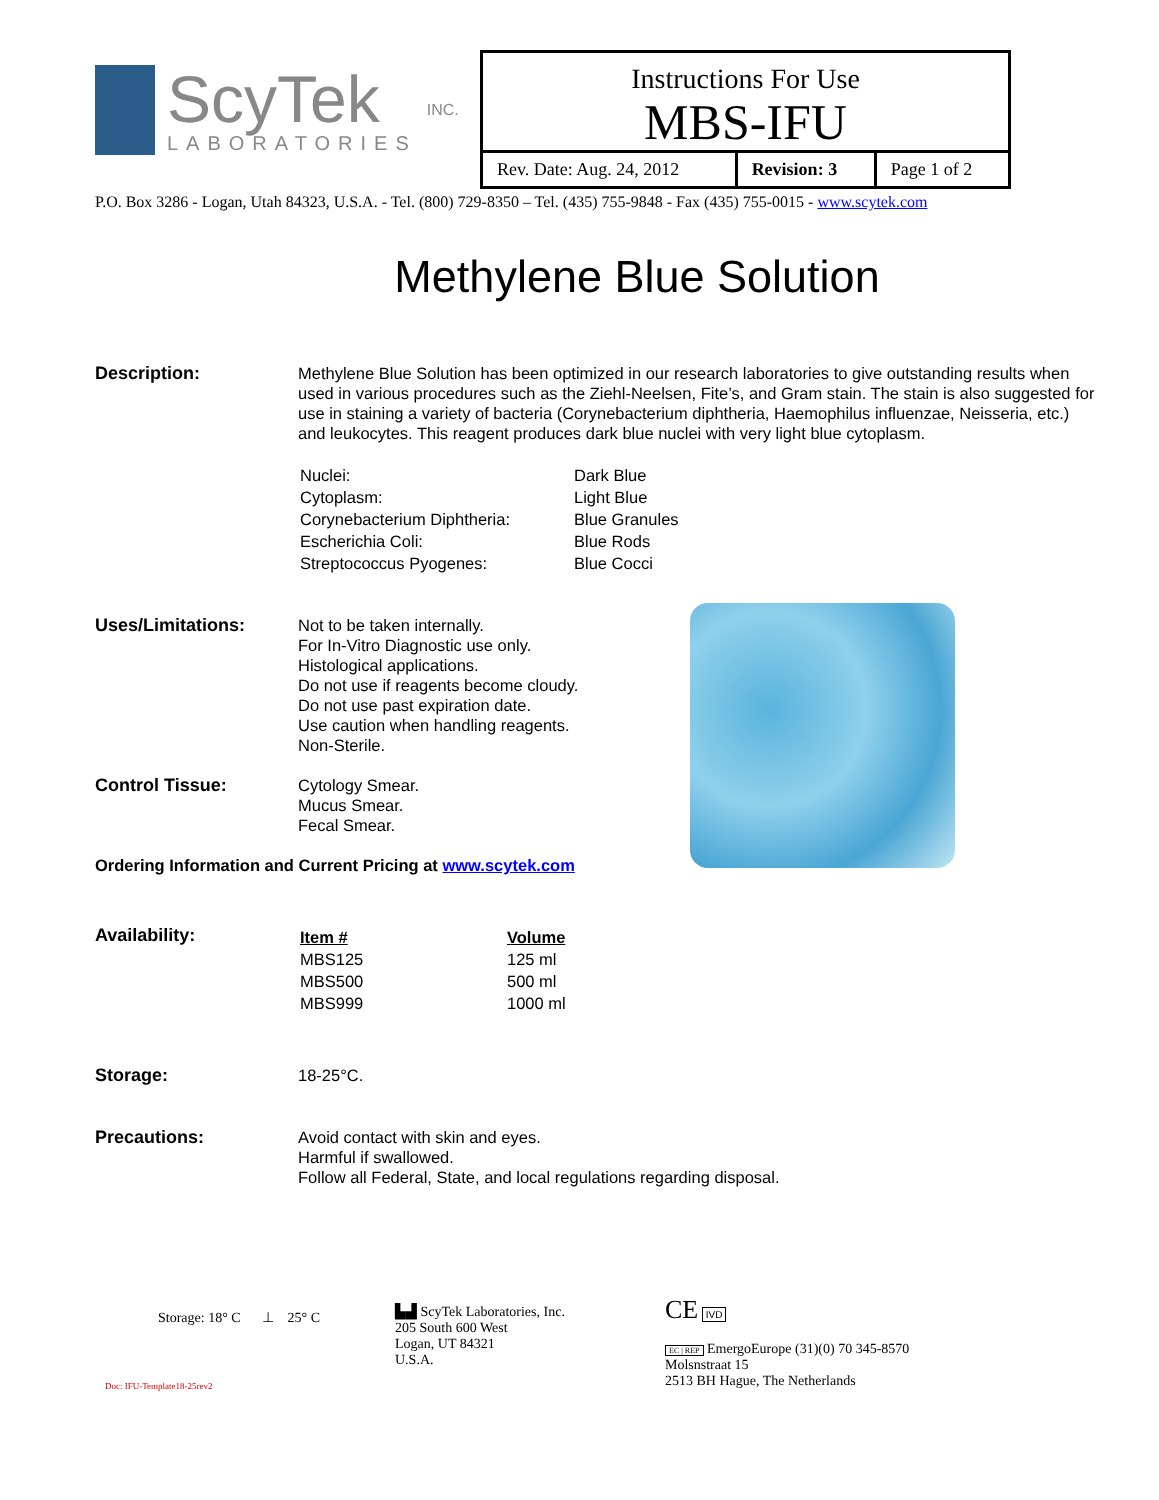ScyTek
LABORATORIES
INC.
Instructions For Use
MBS-IFU
| Rev. Date: Aug. 24, 2012 | Revision: 3 | Page 1 of 2 |
P.O. Box 3286 - Logan, Utah 84323, U.S.A. - Tel. (800) 729-8350 – Tel. (435) 755-9848 - Fax (435) 755-0015 - www.scytek.com
Methylene Blue Solution
Description: Methylene Blue Solution has been optimized in our research laboratories to give outstanding results when used in various procedures such as the Ziehl-Neelsen, Fite’s, and Gram stain. The stain is also suggested for use in staining a variety of bacteria (Corynebacterium diphtheria, Haemophilus influenzae, Neisseria, etc.) and leukocytes. This reagent produces dark blue nuclei with very light blue cytoplasm.
| Nuclei: | Dark Blue |
| Cytoplasm: | Light Blue |
| Corynebacterium Diphtheria: | Blue Granules |
| Escherichia Coli: | Blue Rods |
| Streptococcus Pyogenes: | Blue Cocci |
Uses/Limitations: Not to be taken internally.
For In-Vitro Diagnostic use only.
Histological applications.
Do not use if reagents become cloudy.
Do not use past expiration date.
Use caution when handling reagents.
Non-Sterile.
Control Tissue: Cytology Smear.
Mucus Smear.
Fecal Smear.
Ordering Information and Current Pricing at www.scytek.com
Availability:
| Item # | Volume |
| MBS125 | 125 ml |
| MBS500 | 500 ml |
| MBS999 | 1000 ml |
Storage: 18-25°C.
Precautions: Avoid contact with skin and eyes.
Harmful if swallowed.
Follow all Federal, State, and local regulations regarding disposal.
Storage: 18° C ⊥ 25° C
Doc: IFU-Template18-25rev2
▙▟ ScyTek Laboratories, Inc.
205 South 600 West
Logan, UT 84321
U.S.A.
CE IVD
EC | REP EmergoEurope (31)(0) 70 345-8570
Molsnstraat 15
2513 BH Hague, The Netherlands